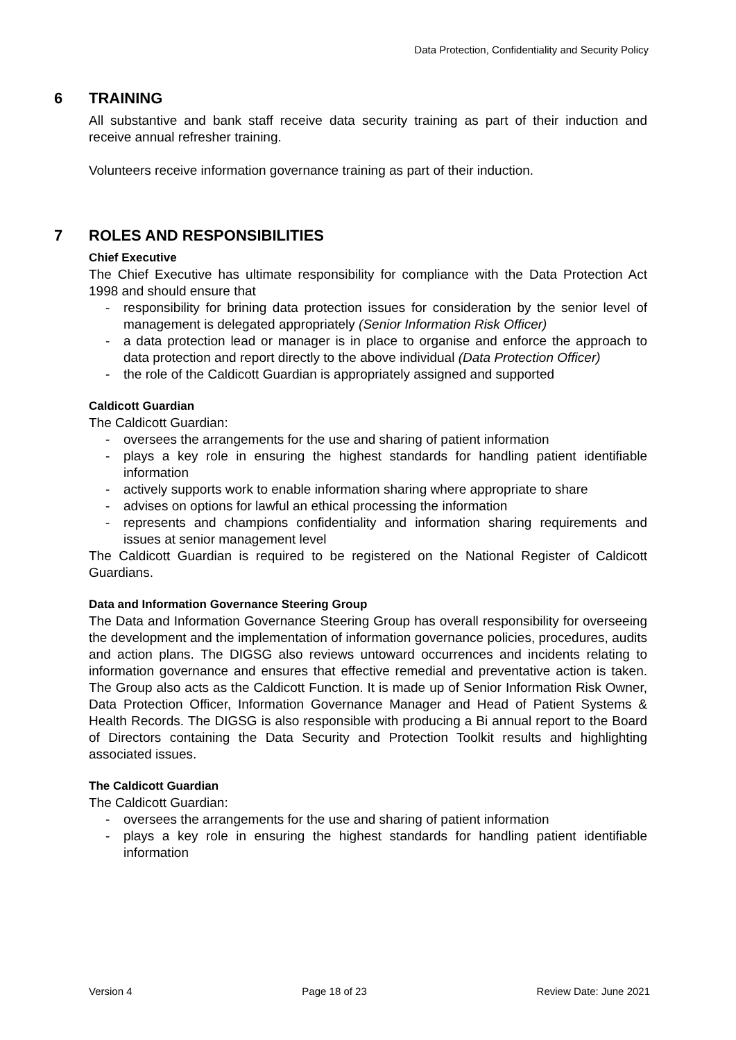Data Protection, Confidentiality and Security Policy
6 TRAINING
All substantive and bank staff receive data security training as part of their induction and receive annual refresher training.
Volunteers receive information governance training as part of their induction.
7 ROLES AND RESPONSIBILITIES
Chief Executive
The Chief Executive has ultimate responsibility for compliance with the Data Protection Act 1998 and should ensure that
- responsibility for brining data protection issues for consideration by the senior level of management is delegated appropriately (Senior Information Risk Officer)
- a data protection lead or manager is in place to organise and enforce the approach to data protection and report directly to the above individual (Data Protection Officer)
- the role of the Caldicott Guardian is appropriately assigned and supported
Caldicott Guardian
The Caldicott Guardian:
- oversees the arrangements for the use and sharing of patient information
- plays a key role in ensuring the highest standards for handling patient identifiable information
- actively supports work to enable information sharing where appropriate to share
- advises on options for lawful an ethical processing the information
- represents and champions confidentiality and information sharing requirements and issues at senior management level
The Caldicott Guardian is required to be registered on the National Register of Caldicott Guardians.
Data and Information Governance Steering Group
The Data and Information Governance Steering Group has overall responsibility for overseeing the development and the implementation of information governance policies, procedures, audits and action plans. The DIGSG also reviews untoward occurrences and incidents relating to information governance and ensures that effective remedial and preventative action is taken. The Group also acts as the Caldicott Function. It is made up of Senior Information Risk Owner, Data Protection Officer, Information Governance Manager and Head of Patient Systems & Health Records. The DIGSG is also responsible with producing a Bi annual report to the Board of Directors containing the Data Security and Protection Toolkit results and highlighting associated issues.
The Caldicott Guardian
The Caldicott Guardian:
- oversees the arrangements for the use and sharing of patient information
- plays a key role in ensuring the highest standards for handling patient identifiable information
Version 4 Page 18 of 23 Review Date: June 2021